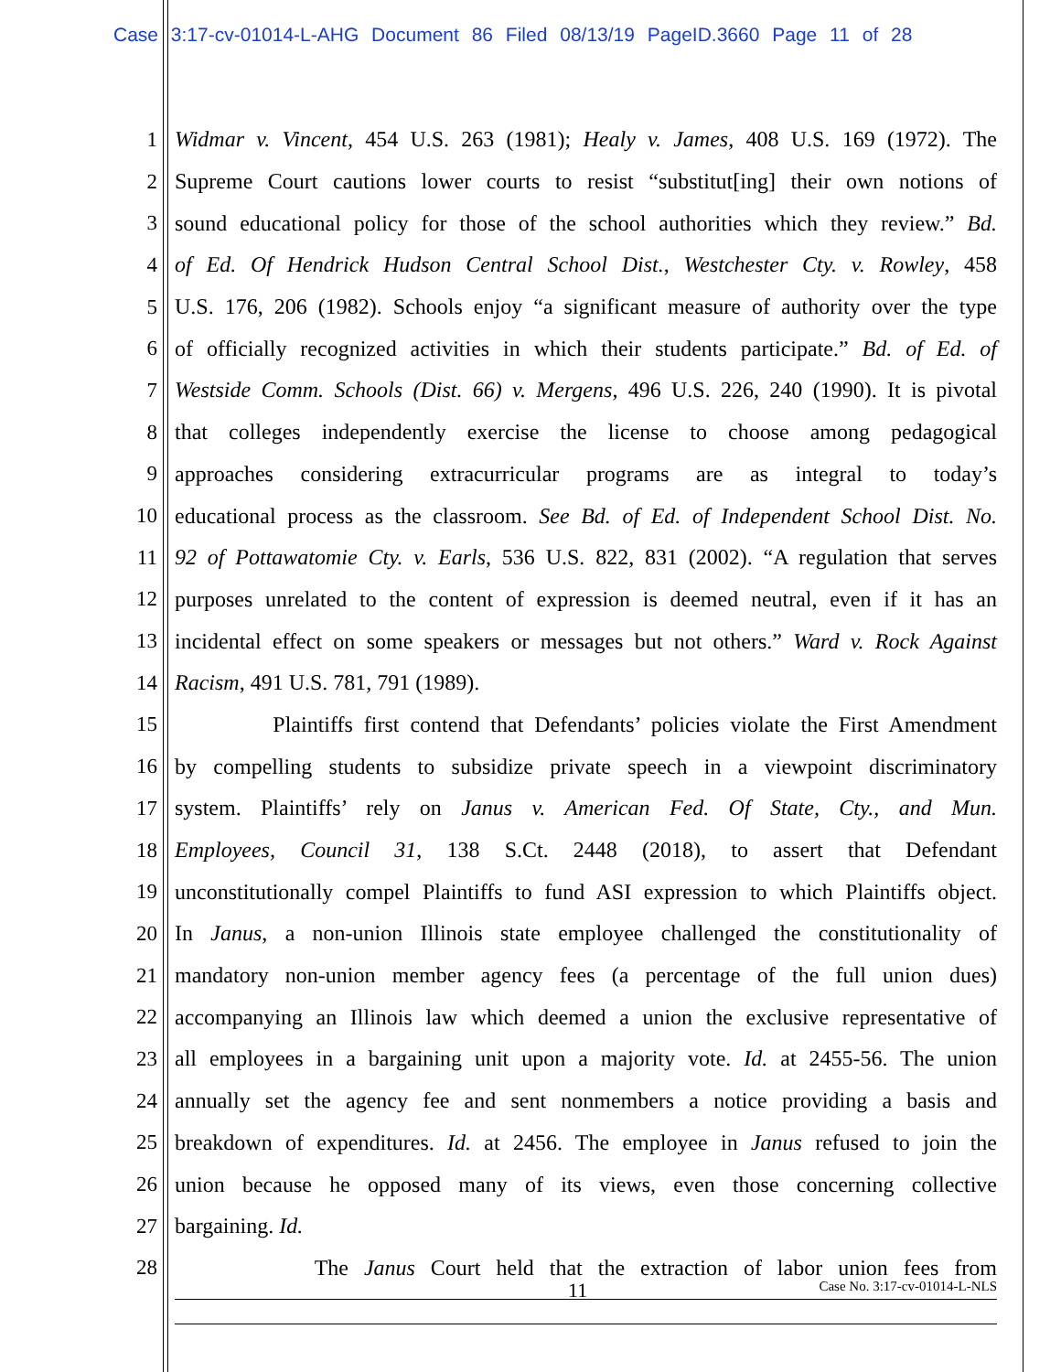Case 3:17-cv-01014-L-AHG Document 86 Filed 08/13/19 PageID.3660 Page 11 of 28
1 Widmar v. Vincent, 454 U.S. 263 (1981); Healy v. James, 408 U.S. 169 (1972). The
2 Supreme Court cautions lower courts to resist “substitut[ing] their own notions of
3 sound educational policy for those of the school authorities which they review.” Bd.
4 of Ed. Of Hendrick Hudson Central School Dist., Westchester Cty. v. Rowley, 458
5 U.S. 176, 206 (1982). Schools enjoy “a significant measure of authority over the type
6 of officially recognized activities in which their students participate.” Bd. of Ed. of
7 Westside Comm. Schools (Dist. 66) v. Mergens, 496 U.S. 226, 240 (1990). It is pivotal
8 that colleges independently exercise the license to choose among pedagogical
9 approaches considering extracurricular programs are as integral to today’s
10 educational process as the classroom. See Bd. of Ed. of Independent School Dist. No.
11 92 of Pottawatomie Cty. v. Earls, 536 U.S. 822, 831 (2002). “A regulation that serves
12 purposes unrelated to the content of expression is deemed neutral, even if it has an
13 incidental effect on some speakers or messages but not others.” Ward v. Rock Against
14 Racism, 491 U.S. 781, 791 (1989).
15 Plaintiffs first contend that Defendants’ policies violate the First Amendment
16 by compelling students to subsidize private speech in a viewpoint discriminatory
17 system. Plaintiffs’ rely on Janus v. American Fed. Of State, Cty., and Mun.
18 Employees, Council 31, 138 S.Ct. 2448 (2018), to assert that Defendant
19 unconstitutionally compel Plaintiffs to fund ASI expression to which Plaintiffs object.
20 In Janus, a non-union Illinois state employee challenged the constitutionality of
21 mandatory non-union member agency fees (a percentage of the full union dues)
22 accompanying an Illinois law which deemed a union the exclusive representative of
23 all employees in a bargaining unit upon a majority vote. Id. at 2455-56. The union
24 annually set the agency fee and sent nonmembers a notice providing a basis and
25 breakdown of expenditures. Id. at 2456. The employee in Janus refused to join the
26 union because he opposed many of its views, even those concerning collective
27 bargaining. Id.
28 The Janus Court held that the extraction of labor union fees from
11 Case No. 3:17-cv-01014-L-NLS